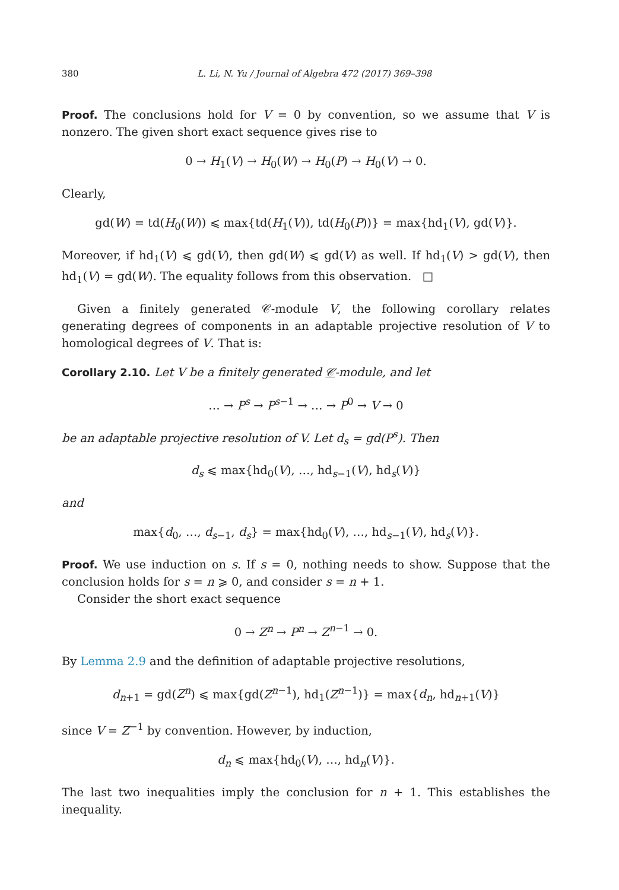380 L. Li, N. Yu / Journal of Algebra 472 (2017) 369–398
Proof. The conclusions hold for V = 0 by convention, so we assume that V is nonzero. The given short exact sequence gives rise to
0 → H<sub>1</sub>(V) → H<sub>0</sub>(W) → H<sub>0</sub>(P) → H<sub>0</sub>(V) → 0.
Clearly,
gd(W) = td(H<sub>0</sub>(W)) ⩽ max{td(H<sub>1</sub>(V)), td(H<sub>0</sub>(P))} = max{hd<sub>1</sub>(V), gd(V)}.
Moreover, if hd<sub>1</sub>(V) ⩽ gd(V), then gd(W) ⩽ gd(V) as well. If hd<sub>1</sub>(V) > gd(V), then hd<sub>1</sub>(V) = gd(W). The equality follows from this observation. □
Given a finitely generated 𝒞-module V, the following corollary relates generating degrees of components in an adaptable projective resolution of V to homological degrees of V. That is:
Corollary 2.10. Let V be a finitely generated 𝒞-module, and let
… → P<sup>s</sup> → P<sup>s−1</sup> → … → P<sup>0</sup> → V → 0
be an adaptable projective resolution of V. Let d<sub>s</sub> = gd(P<sup>s</sup>). Then
d<sub>s</sub> ⩽ max{hd<sub>0</sub>(V), …, hd<sub>s−1</sub>(V), hd<sub>s</sub>(V)}
and
max{d<sub>0</sub>, …, d<sub>s−1</sub>, d<sub>s</sub>} = max{hd<sub>0</sub>(V), …, hd<sub>s−1</sub>(V), hd<sub>s</sub>(V)}.
Proof. We use induction on s. If s = 0, nothing needs to show. Suppose that the conclusion holds for s = n ⩾ 0, and consider s = n + 1.
Consider the short exact sequence
0 → Z<sup>n</sup> → P<sup>n</sup> → Z<sup>n−1</sup> → 0.
By Lemma 2.9 and the definition of adaptable projective resolutions,
d<sub>n+1</sub> = gd(Z<sup>n</sup>) ⩽ max{gd(Z<sup>n−1</sup>), hd<sub>1</sub>(Z<sup>n−1</sup>)} = max{d<sub>n</sub>, hd<sub>n+1</sub>(V)}
since V = Z<sup>−1</sup> by convention. However, by induction,
d<sub>n</sub> ⩽ max{hd<sub>0</sub>(V), …, hd<sub>n</sub>(V)}.
The last two inequalities imply the conclusion for n + 1. This establishes the inequality.